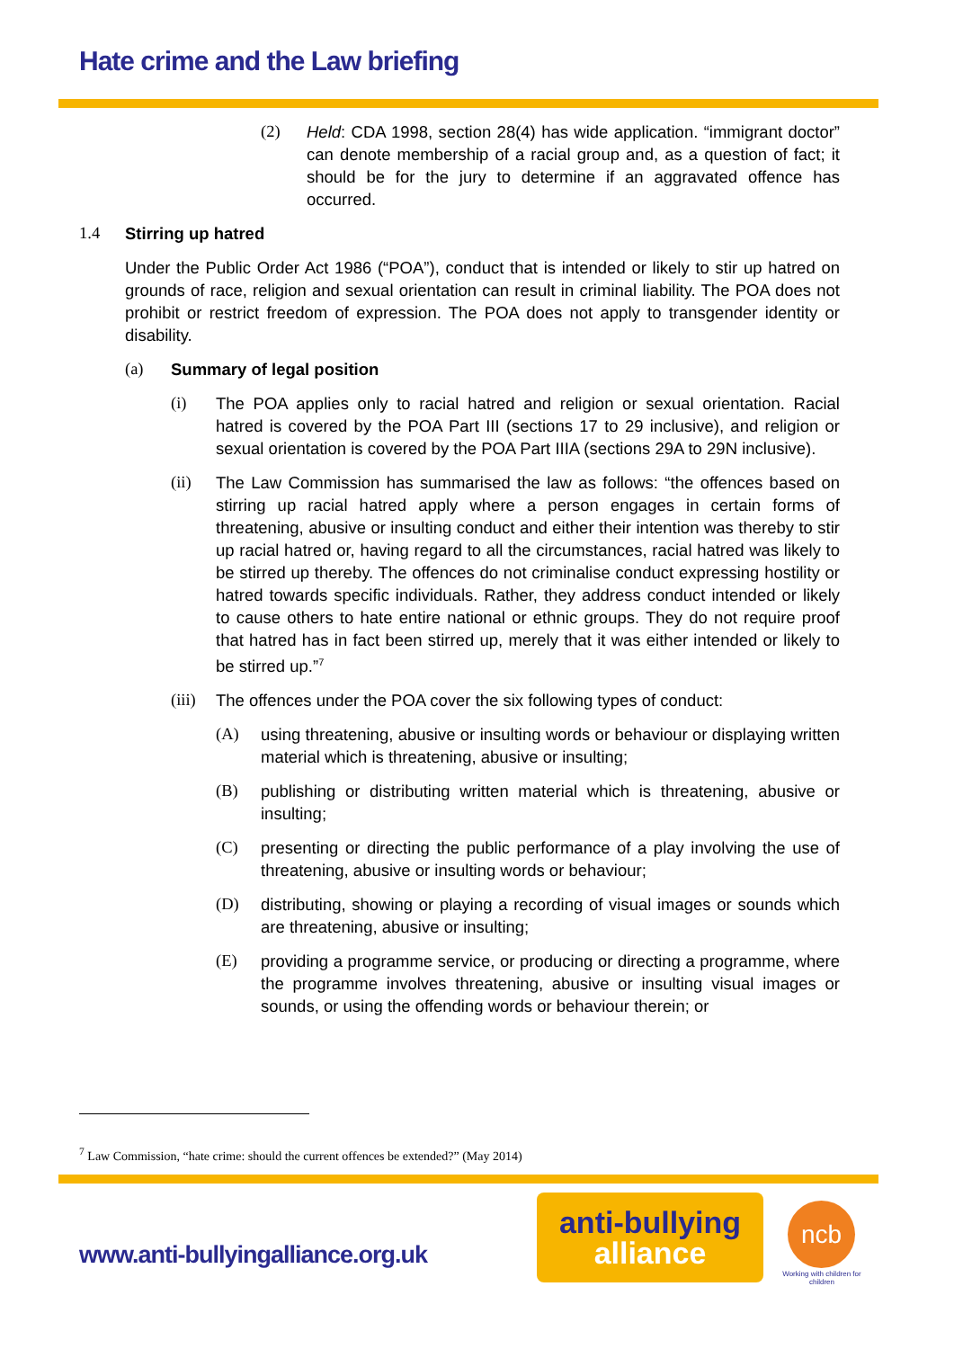Hate crime and the Law briefing
(2) Held: CDA 1998, section 28(4) has wide application. “immigrant doctor” can denote membership of a racial group and, as a question of fact; it should be for the jury to determine if an aggravated offence has occurred.
1.4 Stirring up hatred
Under the Public Order Act 1986 (“POA”), conduct that is intended or likely to stir up hatred on grounds of race, religion and sexual orientation can result in criminal liability. The POA does not prohibit or restrict freedom of expression. The POA does not apply to transgender identity or disability.
(a) Summary of legal position
(i) The POA applies only to racial hatred and religion or sexual orientation. Racial hatred is covered by the POA Part III (sections 17 to 29 inclusive), and religion or sexual orientation is covered by the POA Part IIIA (sections 29A to 29N inclusive).
(ii) The Law Commission has summarised the law as follows: “the offences based on stirring up racial hatred apply where a person engages in certain forms of threatening, abusive or insulting conduct and either their intention was thereby to stir up racial hatred or, having regard to all the circumstances, racial hatred was likely to be stirred up thereby. The offences do not criminalise conduct expressing hostility or hatred towards specific individuals. Rather, they address conduct intended or likely to cause others to hate entire national or ethnic groups. They do not require proof that hatred has in fact been stirred up, merely that it was either intended or likely to be stirred up.”<sup>7</sup>
(iii) The offences under the POA cover the six following types of conduct:
(A) using threatening, abusive or insulting words or behaviour or displaying written material which is threatening, abusive or insulting;
(B) publishing or distributing written material which is threatening, abusive or insulting;
(C) presenting or directing the public performance of a play involving the use of threatening, abusive or insulting words or behaviour;
(D) distributing, showing or playing a recording of visual images or sounds which are threatening, abusive or insulting;
(E) providing a programme service, or producing or directing a programme, where the programme involves threatening, abusive or insulting visual images or sounds, or using the offending words or behaviour therein; or
<sup>7</sup> Law Commission, “hate crime: should the current offences be extended?” (May 2014)
www.anti-bullyingalliance.org.uk
anti-bullying
alliance
ncb
Working with children for children